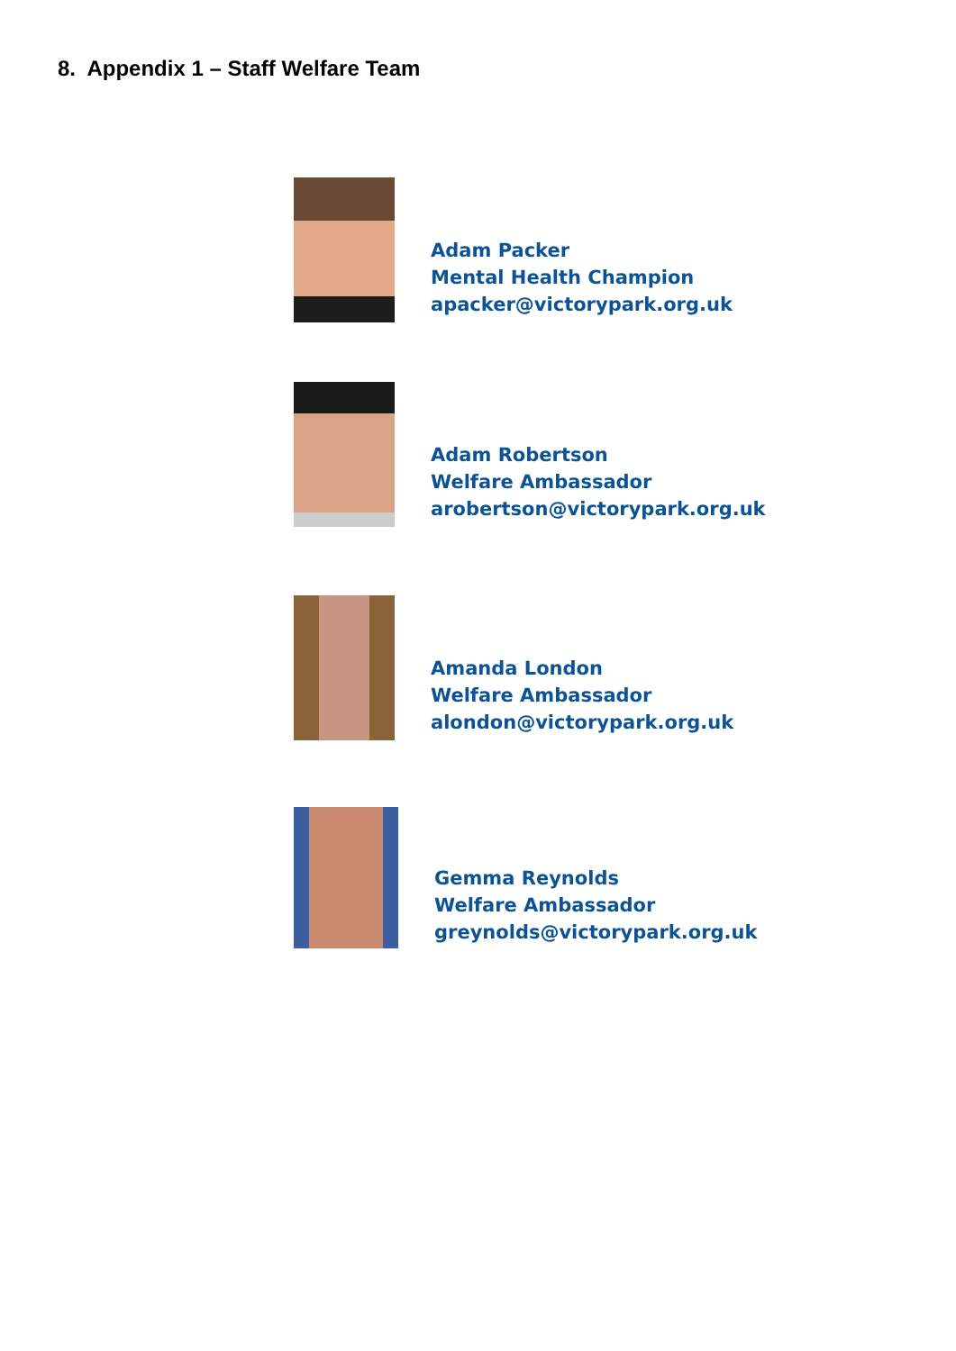8. Appendix 1 – Staff Welfare Team
Adam Packer
Mental Health Champion
apacker@victorypark.org.uk
Adam Robertson
Welfare Ambassador
arobertson@victorypark.org.uk
Amanda London
Welfare Ambassador
alondon@victorypark.org.uk
Gemma Reynolds
Welfare Ambassador
greynolds@victorypark.org.uk